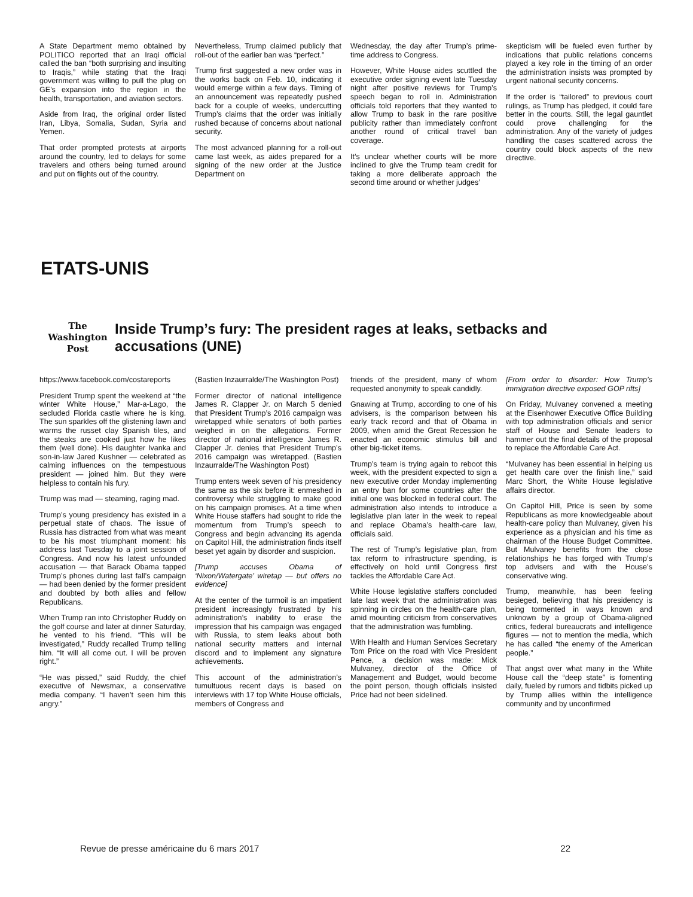A State Department memo obtained by POLITICO reported that an Iraqi official called the ban “both surprising and insulting to Iraqis,” while stating that the Iraqi government was willing to pull the plug on GE's expansion into the region in the health, transportation, and aviation sectors.
Aside from Iraq, the original order listed Iran, Libya, Somalia, Sudan, Syria and Yemen.
That order prompted protests at airports around the country, led to delays for some travelers and others being turned around and put on flights out of the country.
Nevertheless, Trump claimed publicly that roll-out of the earlier ban was “perfect.”
Trump first suggested a new order was in the works back on Feb. 10, indicating it would emerge within a few days. Timing of an announcement was repeatedly pushed back for a couple of weeks, undercutting Trump’s claims that the order was initially rushed because of concerns about national security.
The most advanced planning for a roll-out came last week, as aides prepared for a signing of the new order at the Justice Department on
Wednesday, the day after Trump’s prime-time address to Congress.
However, White House aides scuttled the executive order signing event late Tuesday night after positive reviews for Trump’s speech began to roll in. Administration officials told reporters that they wanted to allow Trump to bask in the rare positive publicity rather than immediately confront another round of critical travel ban coverage.
It’s unclear whether courts will be more inclined to give the Trump team credit for taking a more deliberate approach the second time around or whether judges’
skepticism will be fueled even further by indications that public relations concerns played a key role in the timing of an order the administration insists was prompted by urgent national security concerns.
If the order is “tailored” to previous court rulings, as Trump has pledged, it could fare better in the courts. Still, the legal gauntlet could prove challenging for the administration. Any of the variety of judges handling the cases scattered across the country could block aspects of the new directive.
ETATS-UNIS
The
Washington
Post
Inside Trump’s fury: The president rages at leaks, setbacks and
accusations (UNE)
https://www.facebook.com/costareports
President Trump spent the weekend at “the winter White House,” Mar-a-Lago, the secluded Florida castle where he is king. The sun sparkles off the glistening lawn and warms the russet clay Spanish tiles, and the steaks are cooked just how he likes them (well done). His daughter Ivanka and son-in-law Jared Kushner — celebrated as calming influences on the tempestuous president — joined him. But they were helpless to contain his fury.
Trump was mad — steaming, raging mad.
Trump’s young presidency has existed in a perpetual state of chaos. The issue of Russia has distracted from what was meant to be his most triumphant moment: his address last Tuesday to a joint session of Congress. And now his latest unfounded accusation — that Barack Obama tapped Trump’s phones during last fall’s campaign — had been denied by the former president and doubted by both allies and fellow Republicans.
When Trump ran into Christopher Ruddy on the golf course and later at dinner Saturday, he vented to his friend. “This will be investigated,” Ruddy recalled Trump telling him. “It will all come out. I will be proven right.”
“He was pissed,” said Ruddy, the chief executive of Newsmax, a conservative media company. “I haven’t seen him this angry.”
(Bastien Inzaurralde/The Washington Post)
Former director of national intelligence James R. Clapper Jr. on March 5 denied that President Trump’s 2016 campaign was wiretapped while senators of both parties weighed in on the allegations. Former director of national intelligence James R. Clapper Jr. denies that President Trump’s 2016 campaign was wiretapped. (Bastien Inzaurralde/The Washington Post)
Trump enters week seven of his presidency the same as the six before it: enmeshed in controversy while struggling to make good on his campaign promises. At a time when White House staffers had sought to ride the momentum from Trump’s speech to Congress and begin advancing its agenda on Capitol Hill, the administration finds itself beset yet again by disorder and suspicion.
[Trump accuses Obama of ‘Nixon/Watergate’ wiretap — but offers no evidence]
At the center of the turmoil is an impatient president increasingly frustrated by his administration’s inability to erase the impression that his campaign was engaged with Russia, to stem leaks about both national security matters and internal discord and to implement any signature achievements.
This account of the administration’s tumultuous recent days is based on interviews with 17 top White House officials, members of Congress and
friends of the president, many of whom requested anonymity to speak candidly.
Gnawing at Trump, according to one of his advisers, is the comparison between his early track record and that of Obama in 2009, when amid the Great Recession he enacted an economic stimulus bill and other big-ticket items.
Trump’s team is trying again to reboot this week, with the president expected to sign a new executive order Monday implementing an entry ban for some countries after the initial one was blocked in federal court. The administration also intends to introduce a legislative plan later in the week to repeal and replace Obama’s health-care law, officials said.
The rest of Trump’s legislative plan, from tax reform to infrastructure spending, is effectively on hold until Congress first tackles the Affordable Care Act.
White House legislative staffers concluded late last week that the administration was spinning in circles on the health-care plan, amid mounting criticism from conservatives that the administration was fumbling.
With Health and Human Services Secretary Tom Price on the road with Vice President Pence, a decision was made: Mick Mulvaney, director of the Office of Management and Budget, would become the point person, though officials insisted Price had not been sidelined.
[From order to disorder: How Trump’s immigration directive exposed GOP rifts]
On Friday, Mulvaney convened a meeting at the Eisenhower Executive Office Building with top administration officials and senior staff of House and Senate leaders to hammer out the final details of the proposal to replace the Affordable Care Act.
“Mulvaney has been essential in helping us get health care over the finish line,” said Marc Short, the White House legislative affairs director.
On Capitol Hill, Price is seen by some Republicans as more knowledgeable about health-care policy than Mulvaney, given his experience as a physician and his time as chairman of the House Budget Committee. But Mulvaney benefits from the close relationships he has forged with Trump’s top advisers and with the House’s conservative wing.
Trump, meanwhile, has been feeling besieged, believing that his presidency is being tormented in ways known and unknown by a group of Obama-aligned critics, federal bureaucrats and intelligence figures — not to mention the media, which he has called “the enemy of the American people.”
That angst over what many in the White House call the “deep state” is fomenting daily, fueled by rumors and tidbits picked up by Trump allies within the intelligence community and by unconfirmed
Revue de presse américaine du 6 mars 2017 22